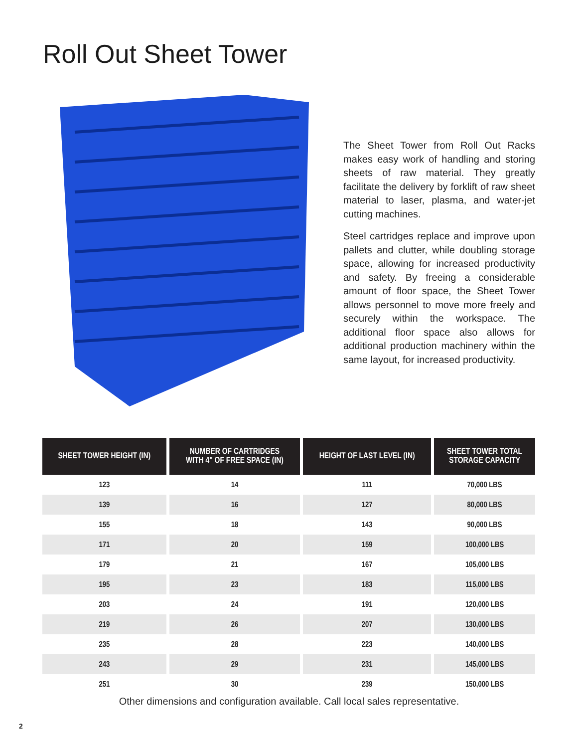Roll Out Sheet Tower
The Sheet Tower from Roll Out Racks makes easy work of handling and storing sheets of raw material. They greatly facilitate the delivery by forklift of raw sheet material to laser, plasma, and water-jet cutting machines.
Steel cartridges replace and improve upon pallets and clutter, while doubling storage space, allowing for increased productivity and safety. By freeing a considerable amount of floor space, the Sheet Tower allows personnel to move more freely and securely within the workspace. The additional floor space also allows for additional production machinery within the same layout, for increased productivity.
| SHEET TOWER HEIGHT (IN) | NUMBER OF CARTRIDGES WITH 4" OF FREE SPACE (IN) | HEIGHT OF LAST LEVEL (IN) | SHEET TOWER TOTAL STORAGE CAPACITY |
| --- | --- | --- | --- |
| 123 | 14 | 111 | 70,000 LBS |
| 139 | 16 | 127 | 80,000 LBS |
| 155 | 18 | 143 | 90,000 LBS |
| 171 | 20 | 159 | 100,000 LBS |
| 179 | 21 | 167 | 105,000 LBS |
| 195 | 23 | 183 | 115,000 LBS |
| 203 | 24 | 191 | 120,000 LBS |
| 219 | 26 | 207 | 130,000 LBS |
| 235 | 28 | 223 | 140,000 LBS |
| 243 | 29 | 231 | 145,000 LBS |
| 251 | 30 | 239 | 150,000 LBS |
Other dimensions and configuration available. Call local sales representative.
2